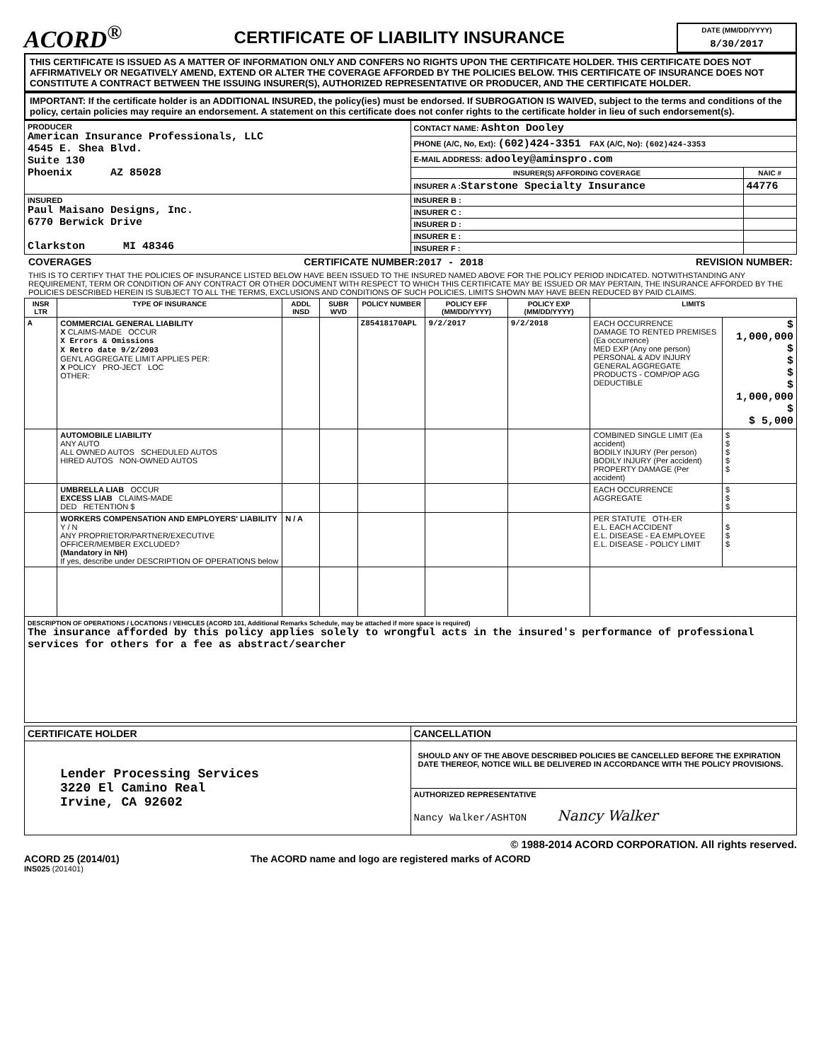ACORD<sup>®</sup>
CERTIFICATE OF LIABILITY INSURANCE
DATE (MM/DD/YYYY)
8/30/2017
THIS CERTIFICATE IS ISSUED AS A MATTER OF INFORMATION ONLY AND CONFERS NO RIGHTS UPON THE CERTIFICATE HOLDER. THIS CERTIFICATE DOES NOT AFFIRMATIVELY OR NEGATIVELY AMEND, EXTEND OR ALTER THE COVERAGE AFFORDED BY THE POLICIES BELOW. THIS CERTIFICATE OF INSURANCE DOES NOT CONSTITUTE A CONTRACT BETWEEN THE ISSUING INSURER(S), AUTHORIZED REPRESENTATIVE OR PRODUCER, AND THE CERTIFICATE HOLDER.
IMPORTANT: If the certificate holder is an ADDITIONAL INSURED, the policy(ies) must be endorsed. If SUBROGATION IS WAIVED, subject to the terms and conditions of the policy, certain policies may require an endorsement. A statement on this certificate does not confer rights to the certificate holder in lieu of such endorsement(s).
| PRODUCER American Insurance Professionals, LLC 4545 E. Shea Blvd. Suite 130 Phoenix AZ 85028 | CONTACT NAME: Ashton Dooley | |
| | PHONE (A/C, No, Ext): (602)424-3351 FAX (A/C, No): (602)424-3353 | |
| | E-MAIL ADDRESS: adooley@aminspro.com | |
| | INSURER(S) AFFORDING COVERAGE | NAIC # |
| | INSURER A : Starstone Specialty Insurance | 44776 |
| INSURED Paul Maisano Designs, Inc. 6770 Berwick Drive Clarkston MI 48346 | INSURER B : | |
| | INSURER C : | |
| | INSURER D : | |
| | INSURER E : | |
| | INSURER F : | |
COVERAGES CERTIFICATE NUMBER:2017 - 2018 REVISION NUMBER:
THIS IS TO CERTIFY THAT THE POLICIES OF INSURANCE LISTED BELOW HAVE BEEN ISSUED TO THE INSURED NAMED ABOVE FOR THE POLICY PERIOD INDICATED. NOTWITHSTANDING ANY REQUIREMENT, TERM OR CONDITION OF ANY CONTRACT OR OTHER DOCUMENT WITH RESPECT TO WHICH THIS CERTIFICATE MAY BE ISSUED OR MAY PERTAIN, THE INSURANCE AFFORDED BY THE POLICIES DESCRIBED HEREIN IS SUBJECT TO ALL THE TERMS, EXCLUSIONS AND CONDITIONS OF SUCH POLICIES. LIMITS SHOWN MAY HAVE BEEN REDUCED BY PAID CLAIMS.
| INSR LTR | TYPE OF INSURANCE | ADDL INSD | SUBR WVD | POLICY NUMBER | POLICY EFF (MM/DD/YYYY) | POLICY EXP (MM/DD/YYYY) | LIMITS | |
| --- | --- | --- | --- | --- | --- | --- | --- | --- |
| A | COMMERCIAL GENERAL LIABILITY X CLAIMS-MADE OCCUR X Errors & Omissions X Retro date 9/2/2003 GEN'L AGGREGATE LIMIT APPLIES PER: X POLICY PRO-JECT LOC OTHER: | | | Z85418170APL | 9/2/2017 | 9/2/2018 | EACH OCCURRENCE DAMAGE TO RENTED PREMISES (Ea occurrence) MED EXP (Any one person) PERSONAL & ADV INJURY GENERAL AGGREGATE PRODUCTS - COMP/OP AGG DEDUCTIBLE | $ 1,000,000 $ $ $ $ 1,000,000 $ $ 5,000 |
| | AUTOMOBILE LIABILITY ANY AUTO ALL OWNED AUTOS SCHEDULED AUTOS HIRED AUTOS NON-OWNED AUTOS | | | | | | COMBINED SINGLE LIMIT (Ea accident) BODILY INJURY (Per person) BODILY INJURY (Per accident) PROPERTY DAMAGE (Per accident) | $ $ $ $ $ |
| | UMBRELLA LIAB OCCUR EXCESS LIAB CLAIMS-MADE DED RETENTION $ | | | | | | EACH OCCURRENCE AGGREGATE | $ $ $ |
| | WORKERS COMPENSATION AND EMPLOYERS' LIABILITY Y / N ANY PROPRIETOR/PARTNER/EXECUTIVE OFFICER/MEMBER EXCLUDED? (Mandatory in NH) If yes, describe under DESCRIPTION OF OPERATIONS below | N / A | | | | | PER STATUTE OTH-ER E.L. EACH ACCIDENT E.L. DISEASE - EA EMPLOYEE E.L. DISEASE - POLICY LIMIT | $ $ $ |
| DESCRIPTION OF OPERATIONS / LOCATIONS / VEHICLES (ACORD 101, Additional Remarks Schedule, may be attached if more space is required) The insurance afforded by this policy applies solely to wrongful acts in the insured's performance of professional services for others for a fee as abstract/searcher | | | | | | | | |
| CERTIFICATE HOLDER | CANCELLATION |
| --- | --- |
| Lender Processing Services 3220 El Camino Real Irvine, CA 92602 | SHOULD ANY OF THE ABOVE DESCRIBED POLICIES BE CANCELLED BEFORE THE EXPIRATION DATE THEREOF, NOTICE WILL BE DELIVERED IN ACCORDANCE WITH THE POLICY PROVISIONS. |
| | AUTHORIZED REPRESENTATIVE Nancy Walker/ASHTON Nancy Walker |
© 1988-2014 ACORD CORPORATION. All rights reserved.
ACORD 25 (2014/01) The ACORD name and logo are registered marks of ACORD
INS025 (201401)